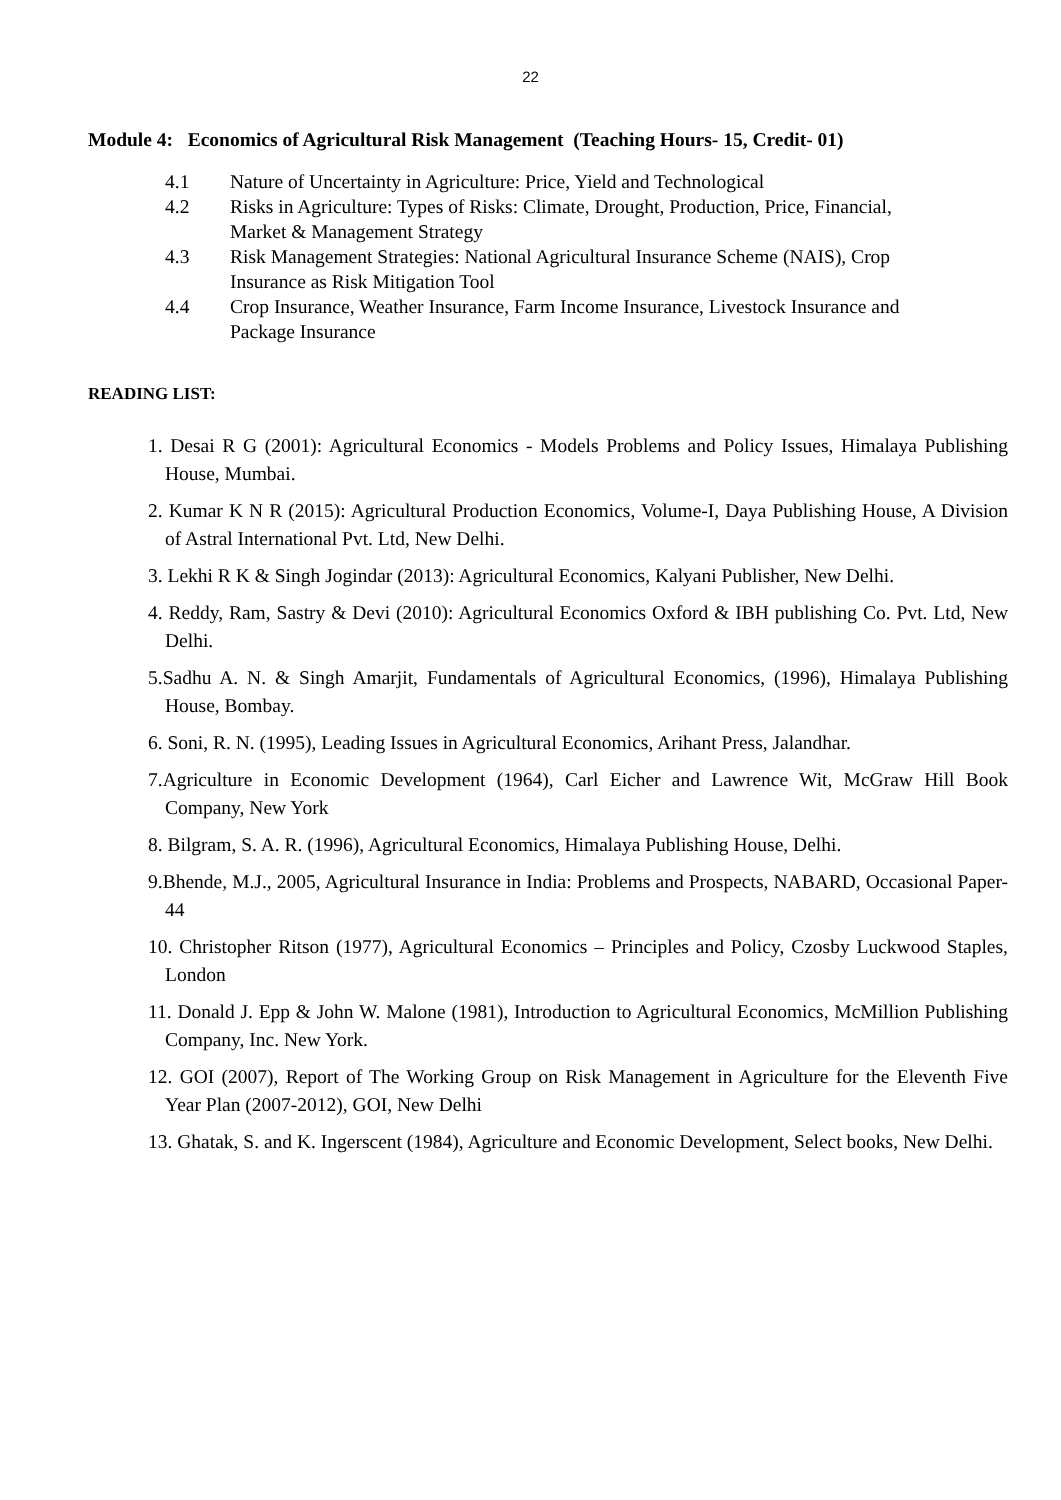22
Module 4: Economics of Agricultural Risk Management (Teaching Hours- 15, Credit- 01)
4.1 Nature of Uncertainty in Agriculture: Price, Yield and Technological
4.2 Risks in Agriculture: Types of Risks: Climate, Drought, Production, Price, Financial, Market & Management Strategy
4.3 Risk Management Strategies: National Agricultural Insurance Scheme (NAIS), Crop Insurance as Risk Mitigation Tool
4.4 Crop Insurance, Weather Insurance, Farm Income Insurance, Livestock Insurance and Package Insurance
READING LIST:
1. Desai R G (2001): Agricultural Economics - Models Problems and Policy Issues, Himalaya Publishing House, Mumbai.
2. Kumar K N R (2015): Agricultural Production Economics, Volume-I, Daya Publishing House, A Division of Astral International Pvt. Ltd, New Delhi.
3. Lekhi R K & Singh Jogindar (2013): Agricultural Economics, Kalyani Publisher, New Delhi.
4. Reddy, Ram, Sastry & Devi (2010): Agricultural Economics Oxford & IBH publishing Co. Pvt. Ltd, New Delhi.
5.Sadhu A. N. & Singh Amarjit, Fundamentals of Agricultural Economics, (1996), Himalaya Publishing House, Bombay.
6. Soni, R. N. (1995), Leading Issues in Agricultural Economics, Arihant Press, Jalandhar.
7.Agriculture in Economic Development (1964), Carl Eicher and Lawrence Wit, McGraw Hill Book Company, New York
8. Bilgram, S. A. R. (1996), Agricultural Economics, Himalaya Publishing House, Delhi.
9.Bhende, M.J., 2005, Agricultural Insurance in India: Problems and Prospects, NABARD, Occasional Paper-44
10. Christopher Ritson (1977), Agricultural Economics – Principles and Policy, Czosby Luckwood Staples, London
11. Donald J. Epp & John W. Malone (1981), Introduction to Agricultural Economics, McMillion Publishing Company, Inc. New York.
12. GOI (2007), Report of The Working Group on Risk Management in Agriculture for the Eleventh Five Year Plan (2007-2012), GOI, New Delhi
13. Ghatak, S. and K. Ingerscent (1984), Agriculture and Economic Development, Select books, New Delhi.